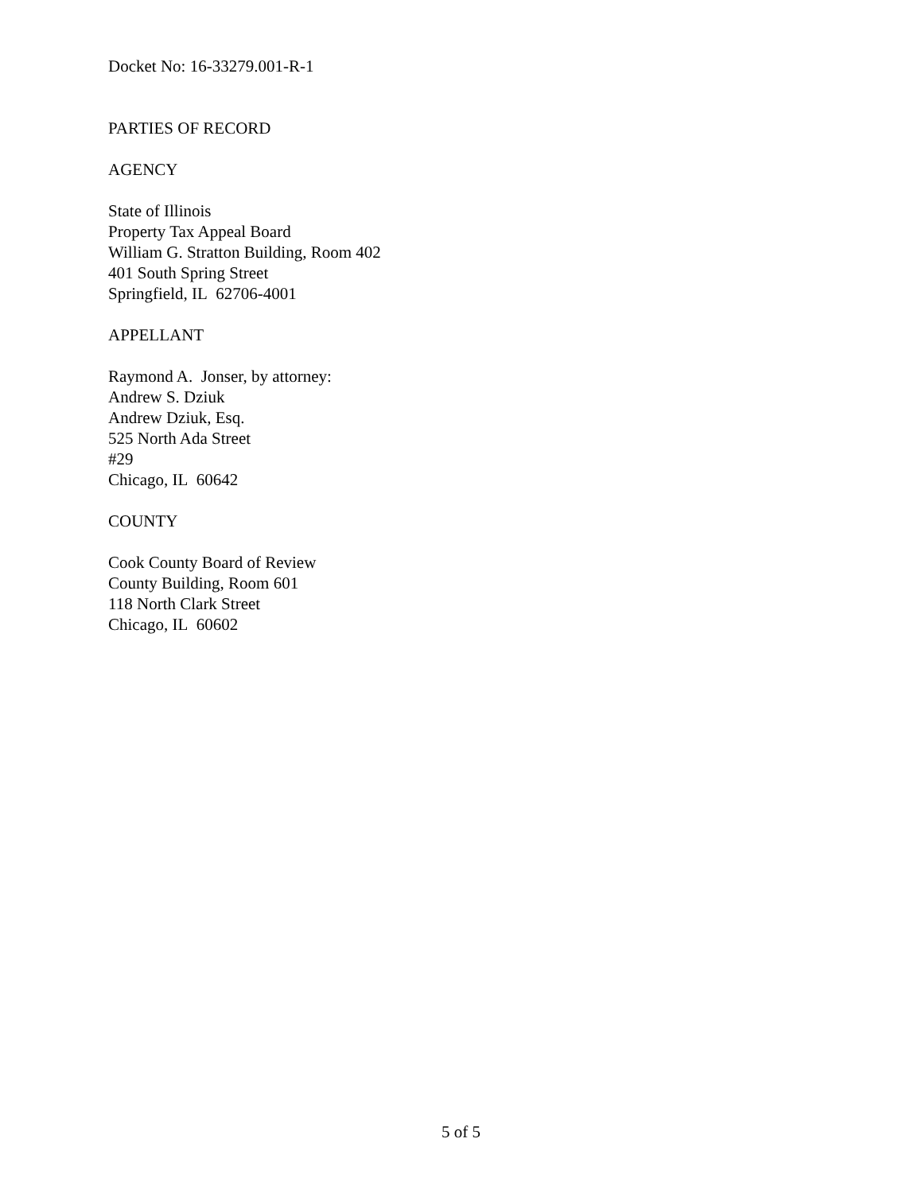Docket No: 16-33279.001-R-1
PARTIES OF RECORD
AGENCY
State of Illinois
Property Tax Appeal Board
William G. Stratton Building, Room 402
401 South Spring Street
Springfield, IL 62706-4001
APPELLANT
Raymond A. Jonser, by attorney:
Andrew S. Dziuk
Andrew Dziuk, Esq.
525 North Ada Street
#29
Chicago, IL 60642
COUNTY
Cook County Board of Review
County Building, Room 601
118 North Clark Street
Chicago, IL 60602
5 of 5